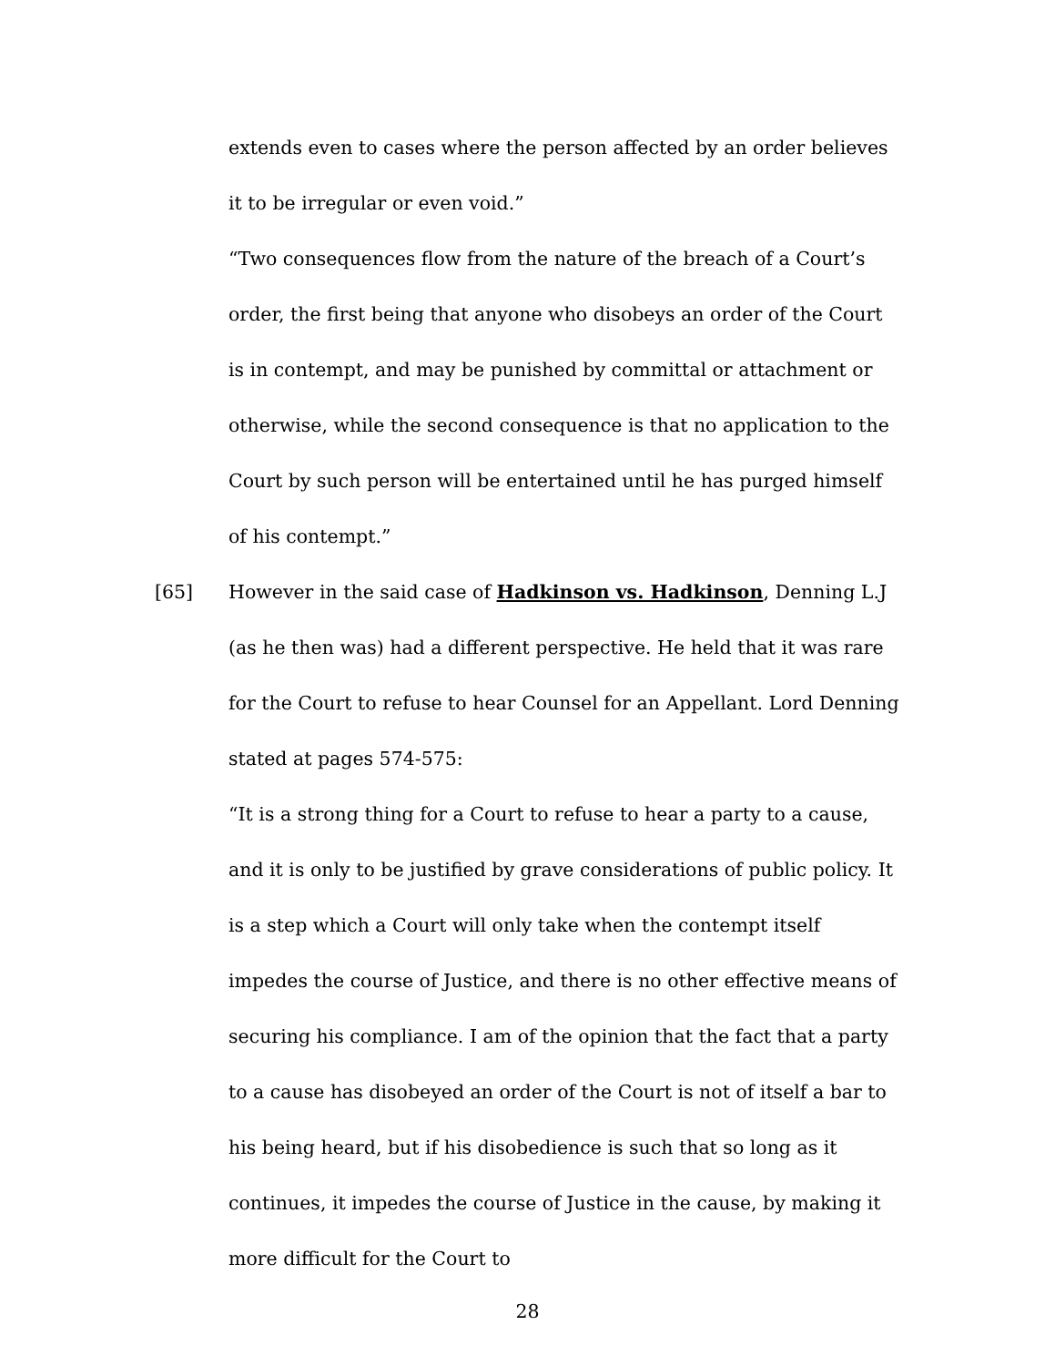extends even to cases where the person affected by an order believes it to be irregular or even void.”
“Two consequences flow from the nature of the breach of a Court’s order, the first being that anyone who disobeys an order of the Court is in contempt, and may be punished by committal or attachment or otherwise, while the second consequence is that no application to the Court by such person will be entertained until he has purged himself of his contempt.”
[65] However in the said case of Hadkinson vs. Hadkinson, Denning L.J (as he then was) had a different perspective. He held that it was rare for the Court to refuse to hear Counsel for an Appellant. Lord Denning stated at pages 574-575:
“It is a strong thing for a Court to refuse to hear a party to a cause, and it is only to be justified by grave considerations of public policy. It is a step which a Court will only take when the contempt itself impedes the course of Justice, and there is no other effective means of securing his compliance. I am of the opinion that the fact that a party to a cause has disobeyed an order of the Court is not of itself a bar to his being heard, but if his disobedience is such that so long as it continues, it impedes the course of Justice in the cause, by making it more difficult for the Court to
28